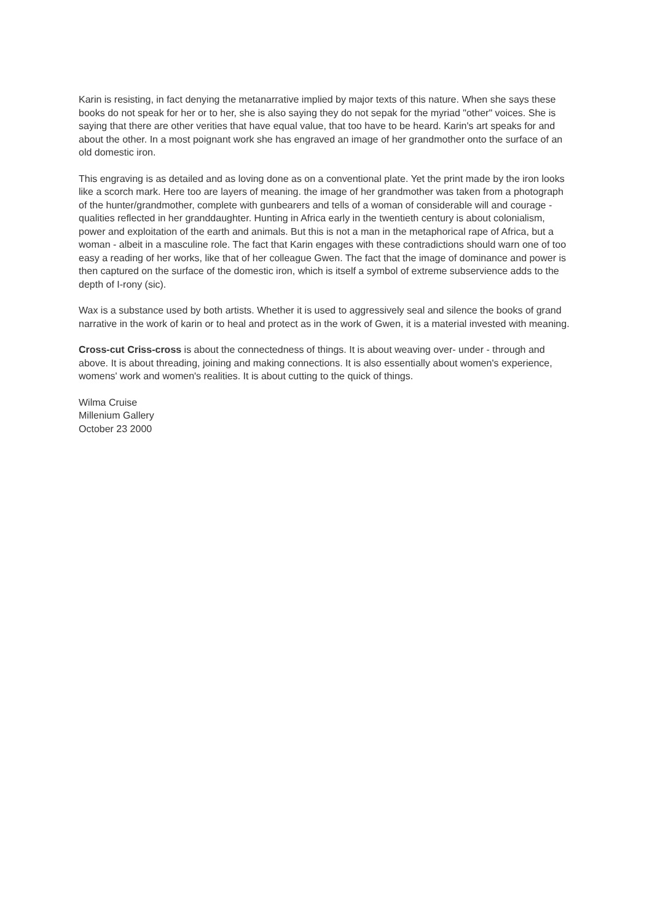Karin is resisting, in fact denying the metanarrative implied by major texts of this nature. When she says these books do not speak for her or to her, she is also saying they do not sepak for the myriad "other" voices. She is saying that there are other verities that have equal value, that too have to be heard. Karin's art speaks for and about the other. In a most poignant work she has engraved an image of her grandmother onto the surface of an old domestic iron.
This engraving is as detailed and as loving done as on a conventional plate. Yet the print made by the iron looks like a scorch mark. Here too are layers of meaning. the image of her grandmother was taken from a photograph of the hunter/grandmother, complete with gunbearers and tells of a woman of considerable will and courage - qualities reflected in her granddaughter. Hunting in Africa early in the twentieth century is about colonialism, power and exploitation of the earth and animals. But this is not a man in the metaphorical rape of Africa, but a woman - albeit in a masculine role. The fact that Karin engages with these contradictions should warn one of too easy a reading of her works, like that of her colleague Gwen. The fact that the image of dominance and power is then captured on the surface of the domestic iron, which is itself a symbol of extreme subservience adds to the depth of I-rony (sic).
Wax is a substance used by both artists. Whether it is used to aggressively seal and silence the books of grand narrative in the work of karin or to heal and protect as in the work of Gwen, it is a material invested with meaning.
Cross-cut Criss-cross is about the connectedness of things. It is about weaving over- under - through and above. It is about threading, joining and making connections. It is also essentially about women's experience, womens' work and women's realities. It is about cutting to the quick of things.
Wilma Cruise
Millenium Gallery
October 23 2000